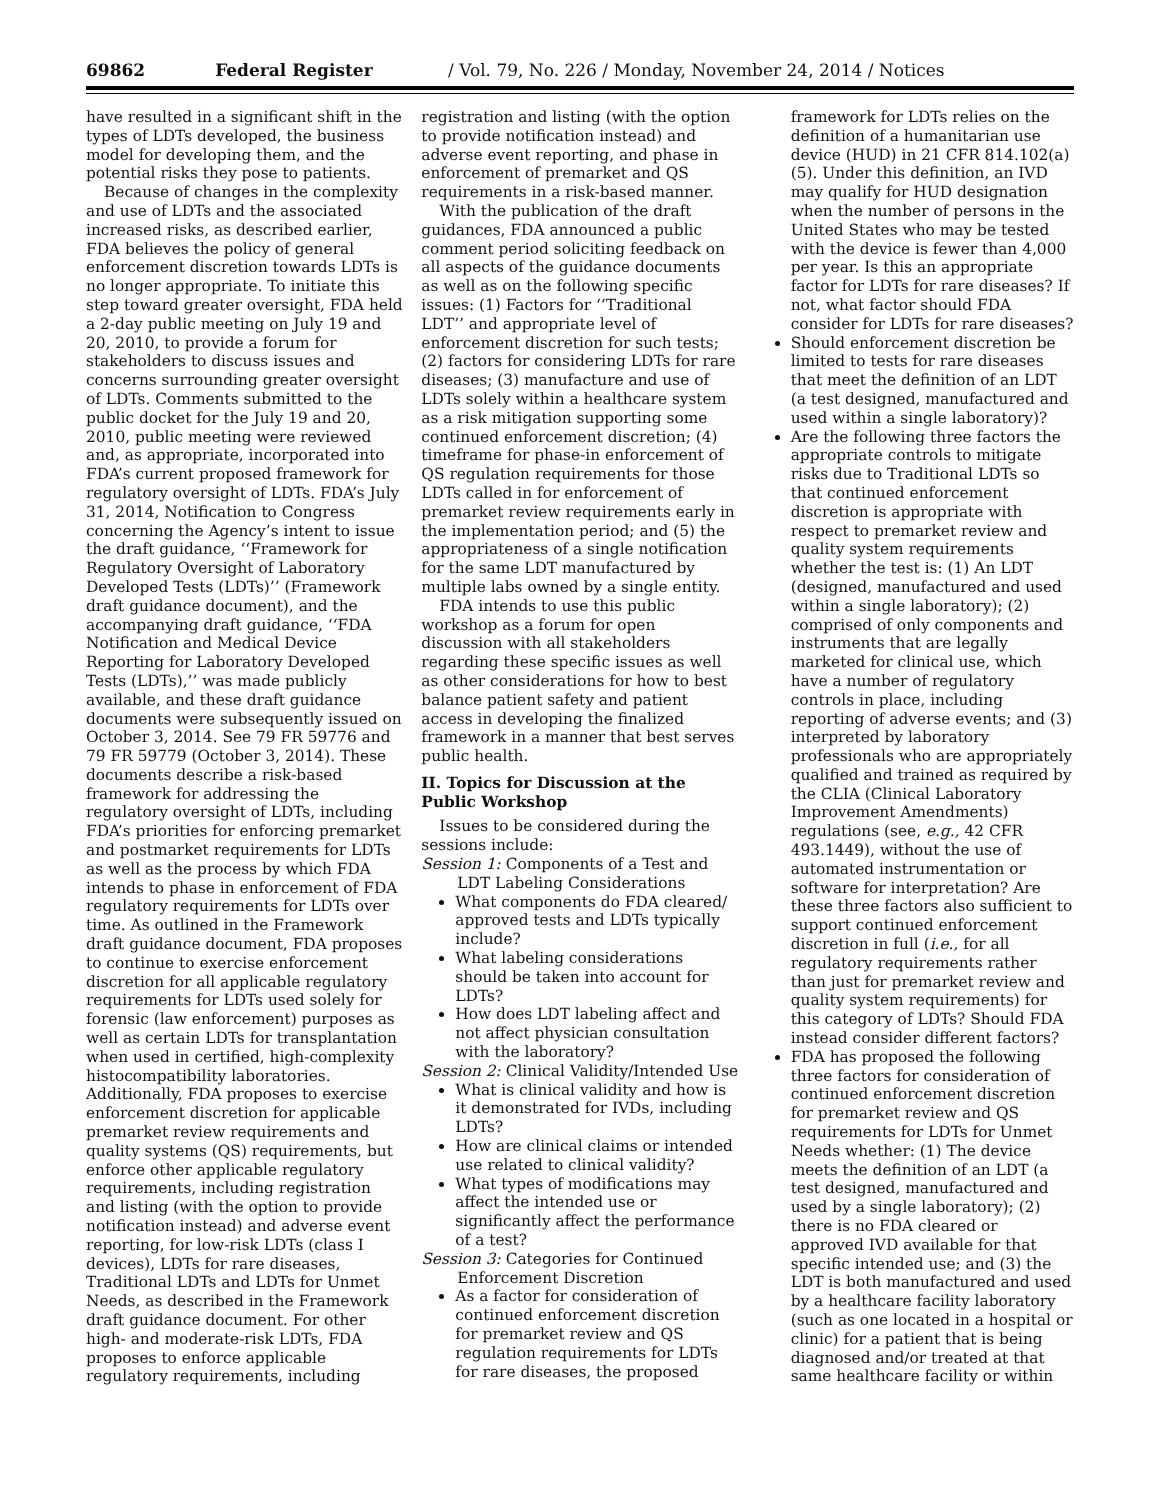69862 Federal Register / Vol. 79, No. 226 / Monday, November 24, 2014 / Notices
have resulted in a significant shift in the types of LDTs developed, the business model for developing them, and the potential risks they pose to patients.
Because of changes in the complexity and use of LDTs and the associated increased risks, as described earlier, FDA believes the policy of general enforcement discretion towards LDTs is no longer appropriate. To initiate this step toward greater oversight, FDA held a 2-day public meeting on July 19 and 20, 2010, to provide a forum for stakeholders to discuss issues and concerns surrounding greater oversight of LDTs. Comments submitted to the public docket for the July 19 and 20, 2010, public meeting were reviewed and, as appropriate, incorporated into FDA’s current proposed framework for regulatory oversight of LDTs. FDA’s July 31, 2014, Notification to Congress concerning the Agency’s intent to issue the draft guidance, ‘‘Framework for Regulatory Oversight of Laboratory Developed Tests (LDTs)’’ (Framework draft guidance document), and the accompanying draft guidance, ‘‘FDA Notification and Medical Device Reporting for Laboratory Developed Tests (LDTs),’’ was made publicly available, and these draft guidance documents were subsequently issued on October 3, 2014. See 79 FR 59776 and 79 FR 59779 (October 3, 2014). These documents describe a risk-based framework for addressing the regulatory oversight of LDTs, including FDA’s priorities for enforcing premarket and postmarket requirements for LDTs as well as the process by which FDA intends to phase in enforcement of FDA regulatory requirements for LDTs over time. As outlined in the Framework draft guidance document, FDA proposes to continue to exercise enforcement discretion for all applicable regulatory requirements for LDTs used solely for forensic (law enforcement) purposes as well as certain LDTs for transplantation when used in certified, high-complexity histocompatibility laboratories. Additionally, FDA proposes to exercise enforcement discretion for applicable premarket review requirements and quality systems (QS) requirements, but enforce other applicable regulatory requirements, including registration and listing (with the option to provide notification instead) and adverse event reporting, for low-risk LDTs (class I devices), LDTs for rare diseases, Traditional LDTs and LDTs for Unmet Needs, as described in the Framework draft guidance document. For other high- and moderate-risk LDTs, FDA proposes to enforce applicable regulatory requirements, including
registration and listing (with the option to provide notification instead) and adverse event reporting, and phase in enforcement of premarket and QS requirements in a risk-based manner.
With the publication of the draft guidances, FDA announced a public comment period soliciting feedback on all aspects of the guidance documents as well as on the following specific issues: (1) Factors for ‘‘Traditional LDT’’ and appropriate level of enforcement discretion for such tests; (2) factors for considering LDTs for rare diseases; (3) manufacture and use of LDTs solely within a healthcare system as a risk mitigation supporting some continued enforcement discretion; (4) timeframe for phase-in enforcement of QS regulation requirements for those LDTs called in for enforcement of premarket review requirements early in the implementation period; and (5) the appropriateness of a single notification for the same LDT manufactured by multiple labs owned by a single entity.
FDA intends to use this public workshop as a forum for open discussion with all stakeholders regarding these specific issues as well as other considerations for how to best balance patient safety and patient access in developing the finalized framework in a manner that best serves public health.
II. Topics for Discussion at the Public Workshop
Issues to be considered during the sessions include:
Session 1: Components of a Test and LDT Labeling Considerations
What components do FDA cleared/ approved tests and LDTs typically include?
What labeling considerations should be taken into account for LDTs?
How does LDT labeling affect and not affect physician consultation with the laboratory?
Session 2: Clinical Validity/Intended Use
What is clinical validity and how is it demonstrated for IVDs, including LDTs?
How are clinical claims or intended use related to clinical validity?
What types of modifications may affect the intended use or significantly affect the performance of a test?
Session 3: Categories for Continued Enforcement Discretion
As a factor for consideration of continued enforcement discretion for premarket review and QS regulation requirements for LDTs for rare diseases, the proposed
framework for LDTs relies on the definition of a humanitarian use device (HUD) in 21 CFR 814.102(a)(5). Under this definition, an IVD may qualify for HUD designation when the number of persons in the United States who may be tested with the device is fewer than 4,000 per year. Is this an appropriate factor for LDTs for rare diseases? If not, what factor should FDA consider for LDTs for rare diseases?
Should enforcement discretion be limited to tests for rare diseases that meet the definition of an LDT (a test designed, manufactured and used within a single laboratory)?
Are the following three factors the appropriate controls to mitigate risks due to Traditional LDTs so that continued enforcement discretion is appropriate with respect to premarket review and quality system requirements whether the test is: (1) An LDT (designed, manufactured and used within a single laboratory); (2) comprised of only components and instruments that are legally marketed for clinical use, which have a number of regulatory controls in place, including reporting of adverse events; and (3) interpreted by laboratory professionals who are appropriately qualified and trained as required by the CLIA (Clinical Laboratory Improvement Amendments) regulations (see, e.g., 42 CFR 493.1449), without the use of automated instrumentation or software for interpretation? Are these three factors also sufficient to support continued enforcement discretion in full (i.e., for all regulatory requirements rather than just for premarket review and quality system requirements) for this category of LDTs? Should FDA instead consider different factors?
FDA has proposed the following three factors for consideration of continued enforcement discretion for premarket review and QS requirements for LDTs for Unmet Needs whether: (1) The device meets the definition of an LDT (a test designed, manufactured and used by a single laboratory); (2) there is no FDA cleared or approved IVD available for that specific intended use; and (3) the LDT is both manufactured and used by a healthcare facility laboratory (such as one located in a hospital or clinic) for a patient that is being diagnosed and/or treated at that same healthcare facility or within